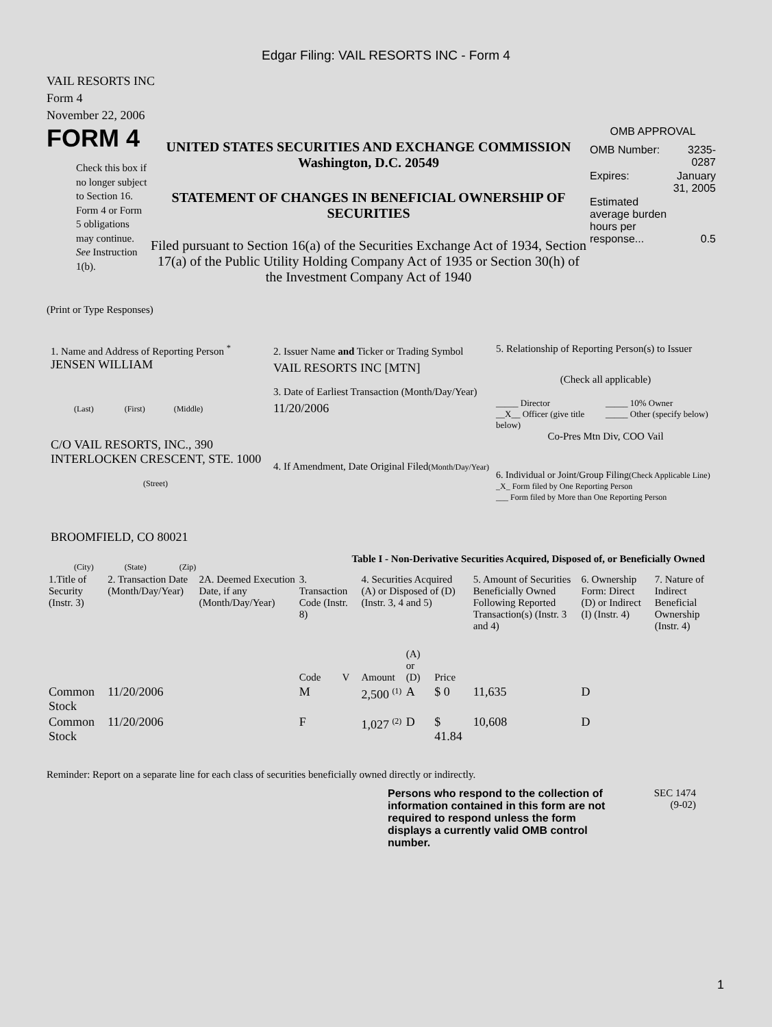Edgar Filing: VAIL RESORTS INC - Form 4
VAIL RESORTS INC
Form 4
November 22, 2006
FORM 4
Check this box if no longer subject to Section 16. Form 4 or Form 5 obligations may continue. See Instruction 1(b).
UNITED STATES SECURITIES AND EXCHANGE COMMISSION
Washington, D.C. 20549
STATEMENT OF CHANGES IN BENEFICIAL OWNERSHIP OF SECURITIES
Filed pursuant to Section 16(a) of the Securities Exchange Act of 1934, Section 17(a) of the Public Utility Holding Company Act of 1935 or Section 30(h) of the Investment Company Act of 1940
OMB APPROVAL
| OMB Number: | 3235-0287 |
| Expires: | January 31, 2005 |
| Estimated average burden hours per response... | 0.5 |
(Print or Type Responses)
1. Name and Address of Reporting Person <sup>*</sup>
JENSEN WILLIAM
(Last) (First) (Middle)
C/O VAIL RESORTS, INC., 390 INTERLOCKEN CRESCENT, STE. 1000
(Street)
BROOMFIELD, CO 80021
(City) (State) (Zip)
2. Issuer Name and Ticker or Trading Symbol
VAIL RESORTS INC [MTN]
3. Date of Earliest Transaction (Month/Day/Year)
11/20/2006
4. If Amendment, Date Original Filed(Month/Day/Year)
5. Relationship of Reporting Person(s) to Issuer
(Check all applicable)
_____ Director
__X__ Officer (give title below)
_____ 10% Owner
_____ Other (specify below)
Co-Pres Mtn Div, COO Vail
6. Individual or Joint/Group Filing(Check Applicable Line)
_X_ Form filed by One Reporting Person
___ Form filed by More than One Reporting Person
Table I - Non-Derivative Securities Acquired, Disposed of, or Beneficially Owned
| 1.Title of Security (Instr. 3) | 2. Transaction Date (Month/Day/Year) | 2A. Deemed Execution Date, if any (Month/Day/Year) | 3. Transaction Code (Instr. 8) | | 4. Securities Acquired (A) or Disposed of (D) (Instr. 3, 4 and 5) | | | 5. Amount of Securities Beneficially Owned Following Reported Transaction(s) (Instr. 3 and 4) | 6. Ownership Form: Direct (D) or Indirect (I) (Instr. 4) | 7. Nature of Indirect Beneficial Ownership (Instr. 4) |
| --- | --- | --- | --- | --- | --- | --- | --- | --- | --- | --- |
| | | | Code | V | Amount | (A) or (D) | Price | | | |
| Common Stock | 11/20/2006 | | M | | 2,500 <sup>(1)</sup> | A | $ 0 | 11,635 | D | |
| Common Stock | 11/20/2006 | | F | | 1,027 <sup>(2)</sup> | D | $ 41.84 | 10,608 | D | |
Reminder: Report on a separate line for each class of securities beneficially owned directly or indirectly.
Persons who respond to the collection of information contained in this form are not required to respond unless the form displays a currently valid OMB control number.
SEC 1474
(9-02)
1